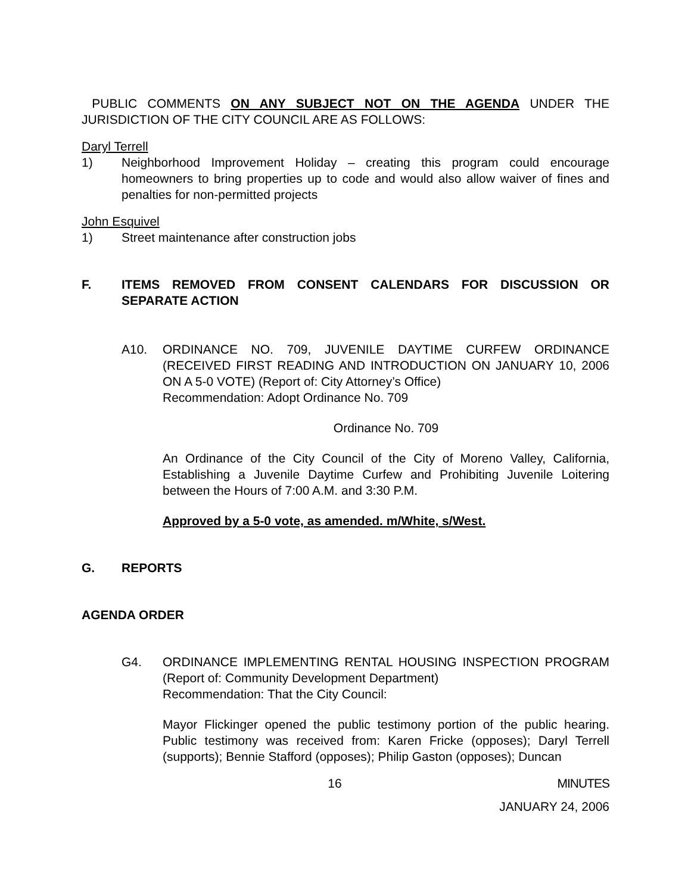PUBLIC COMMENTS ON ANY SUBJECT NOT ON THE AGENDA UNDER THE JURISDICTION OF THE CITY COUNCIL ARE AS FOLLOWS:
Daryl Terrell
1) Neighborhood Improvement Holiday – creating this program could encourage homeowners to bring properties up to code and would also allow waiver of fines and penalties for non-permitted projects
John Esquivel
1) Street maintenance after construction jobs
F. ITEMS REMOVED FROM CONSENT CALENDARS FOR DISCUSSION OR SEPARATE ACTION
A10. ORDINANCE NO. 709, JUVENILE DAYTIME CURFEW ORDINANCE (RECEIVED FIRST READING AND INTRODUCTION ON JANUARY 10, 2006 ON A 5-0 VOTE) (Report of: City Attorney’s Office)
Recommendation: Adopt Ordinance No. 709
Ordinance No. 709
An Ordinance of the City Council of the City of Moreno Valley, California, Establishing a Juvenile Daytime Curfew and Prohibiting Juvenile Loitering between the Hours of 7:00 A.M. and 3:30 P.M.
Approved by a 5-0 vote, as amended. m/White, s/West.
G. REPORTS
AGENDA ORDER
G4. ORDINANCE IMPLEMENTING RENTAL HOUSING INSPECTION PROGRAM (Report of: Community Development Department)
Recommendation: That the City Council:
Mayor Flickinger opened the public testimony portion of the public hearing. Public testimony was received from: Karen Fricke (opposes); Daryl Terrell (supports); Bennie Stafford (opposes); Philip Gaston (opposes); Duncan
16 MINUTES
JANUARY 24, 2006